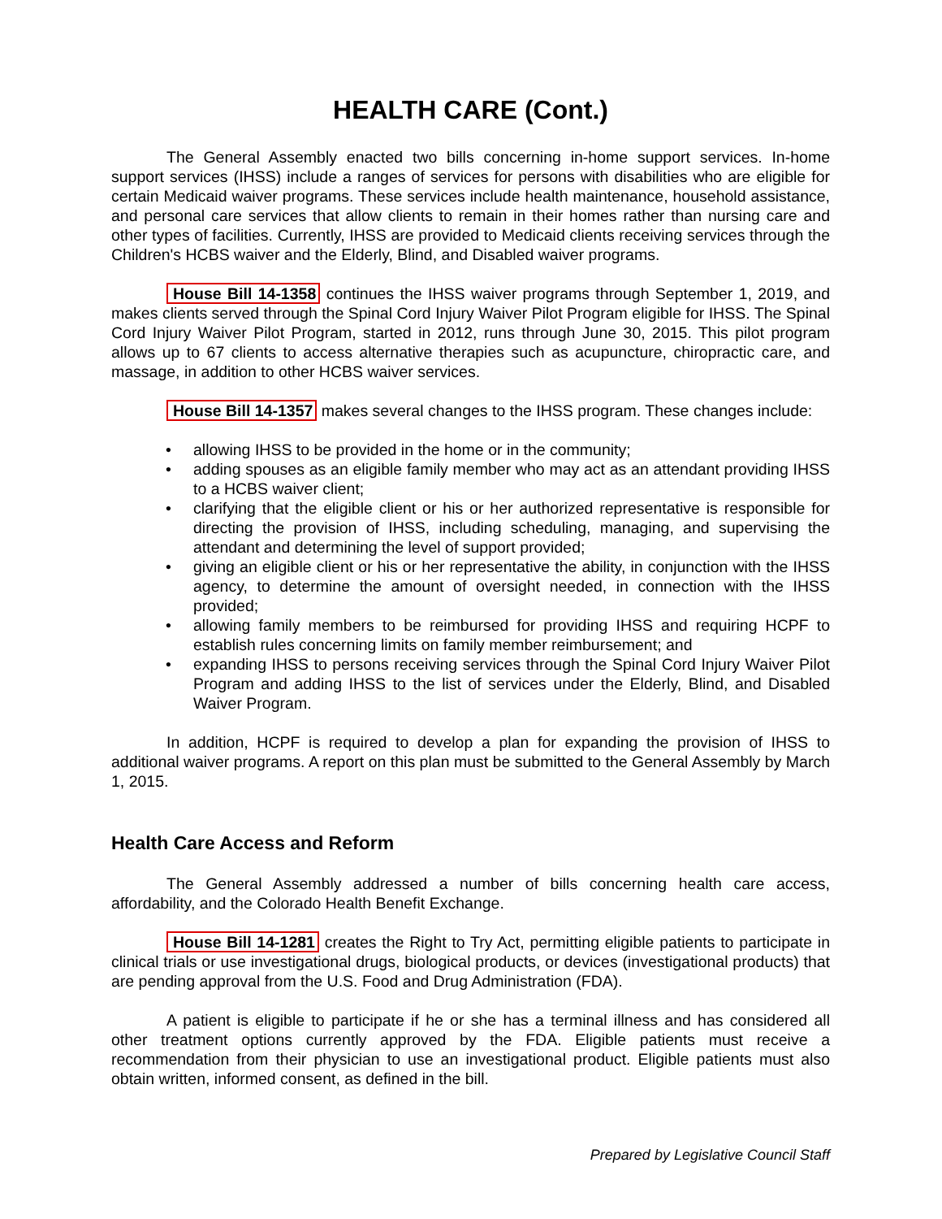HEALTH CARE (Cont.)
The General Assembly enacted two bills concerning in-home support services. In-home support services (IHSS) include a ranges of services for persons with disabilities who are eligible for certain Medicaid waiver programs. These services include health maintenance, household assistance, and personal care services that allow clients to remain in their homes rather than nursing care and other types of facilities. Currently, IHSS are provided to Medicaid clients receiving services through the Children's HCBS waiver and the Elderly, Blind, and Disabled waiver programs.
House Bill 14-1358 continues the IHSS waiver programs through September 1, 2019, and makes clients served through the Spinal Cord Injury Waiver Pilot Program eligible for IHSS. The Spinal Cord Injury Waiver Pilot Program, started in 2012, runs through June 30, 2015. This pilot program allows up to 67 clients to access alternative therapies such as acupuncture, chiropractic care, and massage, in addition to other HCBS waiver services.
House Bill 14-1357 makes several changes to the IHSS program. These changes include:
• allowing IHSS to be provided in the home or in the community;
• adding spouses as an eligible family member who may act as an attendant providing IHSS to a HCBS waiver client;
• clarifying that the eligible client or his or her authorized representative is responsible for directing the provision of IHSS, including scheduling, managing, and supervising the attendant and determining the level of support provided;
• giving an eligible client or his or her representative the ability, in conjunction with the IHSS agency, to determine the amount of oversight needed, in connection with the IHSS provided;
• allowing family members to be reimbursed for providing IHSS and requiring HCPF to establish rules concerning limits on family member reimbursement; and
• expanding IHSS to persons receiving services through the Spinal Cord Injury Waiver Pilot Program and adding IHSS to the list of services under the Elderly, Blind, and Disabled Waiver Program.
In addition, HCPF is required to develop a plan for expanding the provision of IHSS to additional waiver programs. A report on this plan must be submitted to the General Assembly by March 1, 2015.
Health Care Access and Reform
The General Assembly addressed a number of bills concerning health care access, affordability, and the Colorado Health Benefit Exchange.
House Bill 14-1281 creates the Right to Try Act, permitting eligible patients to participate in clinical trials or use investigational drugs, biological products, or devices (investigational products) that are pending approval from the U.S. Food and Drug Administration (FDA).
A patient is eligible to participate if he or she has a terminal illness and has considered all other treatment options currently approved by the FDA. Eligible patients must receive a recommendation from their physician to use an investigational product. Eligible patients must also obtain written, informed consent, as defined in the bill.
Prepared by Legislative Council Staff